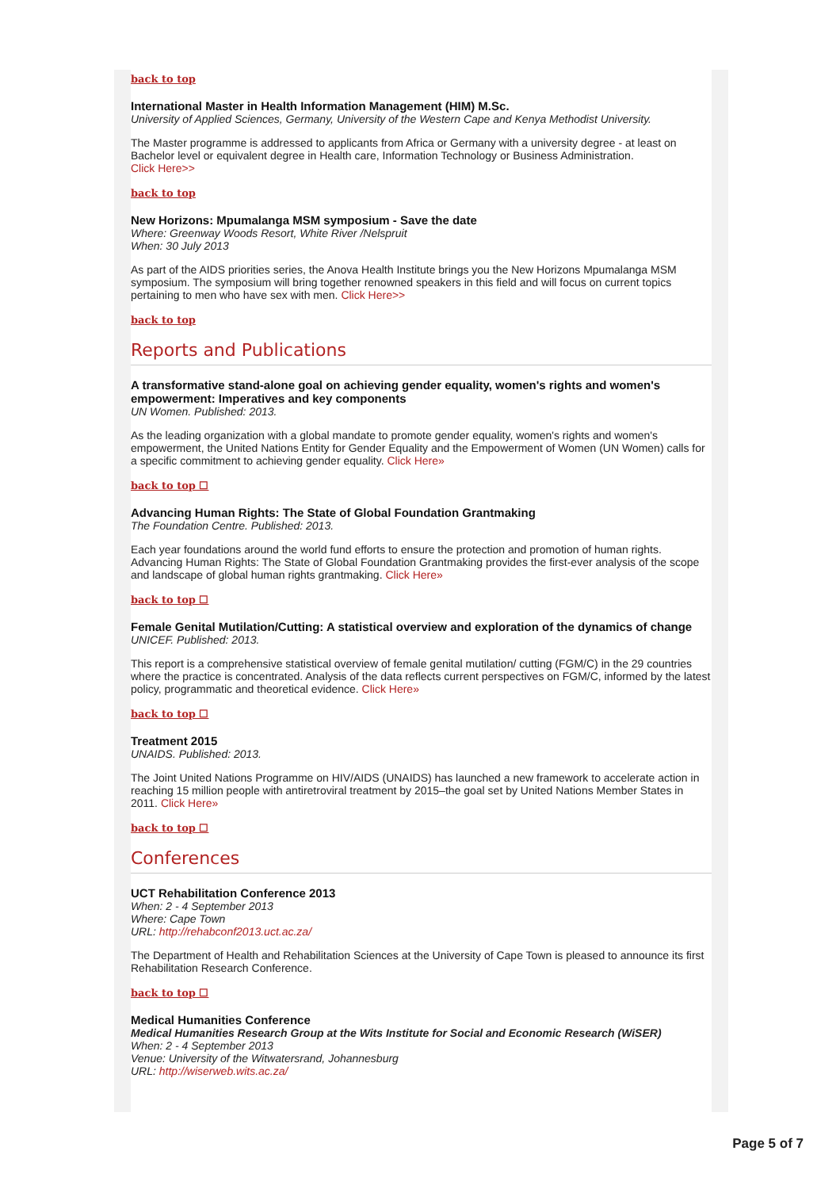back to top
International Master in Health Information Management (HIM) M.Sc.
University of Applied Sciences, Germany, University of the Western Cape and Kenya Methodist University.
The Master programme is addressed to applicants from Africa or Germany with a university degree - at least on Bachelor level or equivalent degree in Health care, Information Technology or Business Administration.
Click Here>>
back to top
New Horizons: Mpumalanga MSM symposium - Save the date
Where: Greenway Woods Resort, White River /Nelspruit
When: 30 July 2013
As part of the AIDS priorities series, the Anova Health Institute brings you the New Horizons Mpumalanga MSM symposium. The symposium will bring together renowned speakers in this field and will focus on current topics pertaining to men who have sex with men. Click Here>>
back to top
Reports and Publications
A transformative stand-alone goal on achieving gender equality, women's rights and women's empowerment: Imperatives and key components
UN Women. Published: 2013.
As the leading organization with a global mandate to promote gender equality, women's rights and women's empowerment, the United Nations Entity for Gender Equality and the Empowerment of Women (UN Women) calls for a specific commitment to achieving gender equality. Click Here»
back to top ☐
Advancing Human Rights: The State of Global Foundation Grantmaking
The Foundation Centre. Published: 2013.
Each year foundations around the world fund efforts to ensure the protection and promotion of human rights. Advancing Human Rights: The State of Global Foundation Grantmaking provides the first-ever analysis of the scope and landscape of global human rights grantmaking. Click Here»
back to top ☐
Female Genital Mutilation/Cutting: A statistical overview and exploration of the dynamics of change
UNICEF. Published: 2013.
This report is a comprehensive statistical overview of female genital mutilation/ cutting (FGM/C) in the 29 countries where the practice is concentrated. Analysis of the data reflects current perspectives on FGM/C, informed by the latest policy, programmatic and theoretical evidence. Click Here»
back to top ☐
Treatment 2015
UNAIDS. Published: 2013.
The Joint United Nations Programme on HIV/AIDS (UNAIDS) has launched a new framework to accelerate action in reaching 15 million people with antiretroviral treatment by 2015–the goal set by United Nations Member States in 2011. Click Here»
back to top ☐
Conferences
UCT Rehabilitation Conference 2013
When: 2 - 4 September 2013
Where: Cape Town
URL: http://rehabconf2013.uct.ac.za/
The Department of Health and Rehabilitation Sciences at the University of Cape Town is pleased to announce its first Rehabilitation Research Conference.
back to top ☐
Medical Humanities Conference
Medical Humanities Research Group at the Wits Institute for Social and Economic Research (WiSER)
When: 2 - 4 September 2013
Venue: University of the Witwatersrand, Johannesburg
URL: http://wiserweb.wits.ac.za/
Page 5 of 7